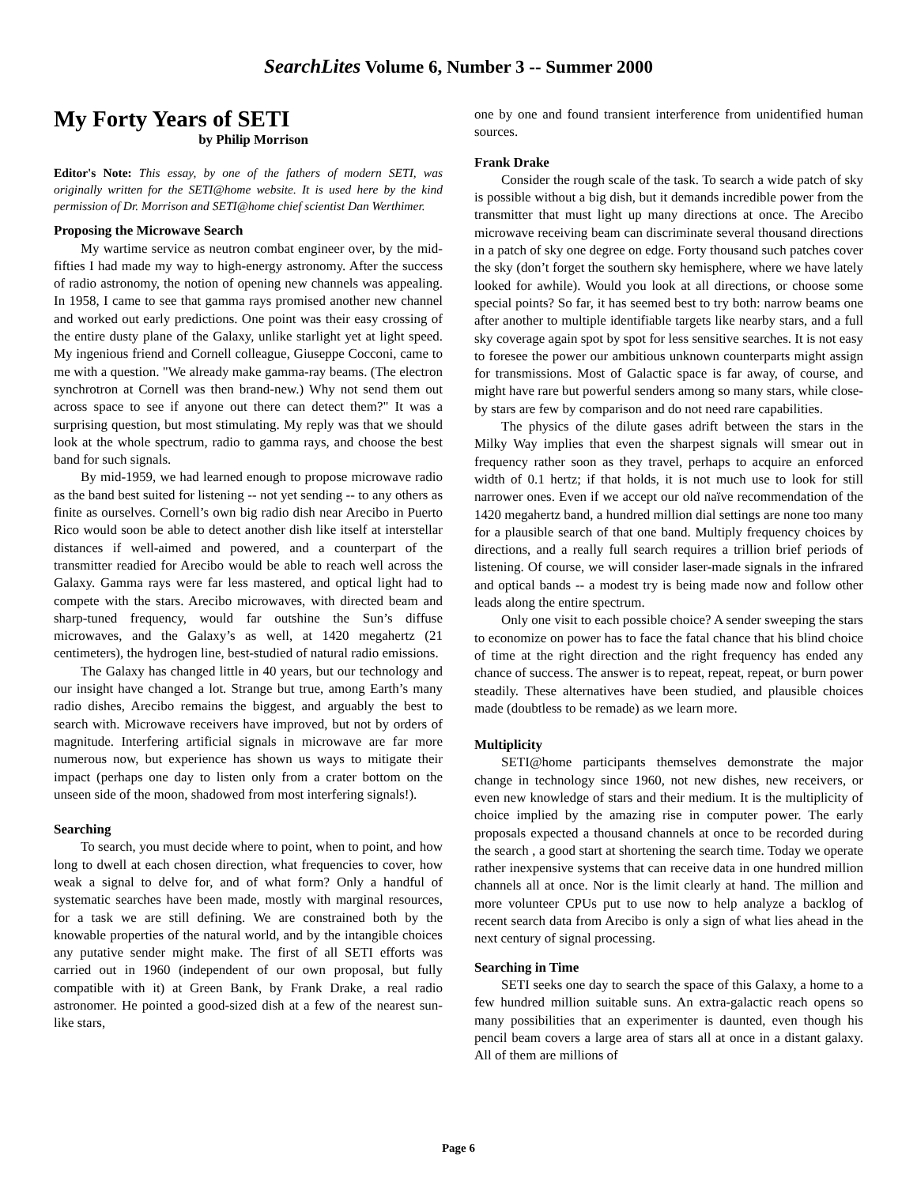SearchLites Volume 6, Number 3 -- Summer 2000
My Forty Years of SETI
by Philip Morrison
Editor's Note: This essay, by one of the fathers of modern SETI, was originally written for the SETI@home website. It is used here by the kind permission of Dr. Morrison and SETI@home chief scientist Dan Werthimer.
Proposing the Microwave Search
My wartime service as neutron combat engineer over, by the mid-fifties I had made my way to high-energy astronomy. After the success of radio astronomy, the notion of opening new channels was appealing. In 1958, I came to see that gamma rays promised another new channel and worked out early predictions. One point was their easy crossing of the entire dusty plane of the Galaxy, unlike starlight yet at light speed. My ingenious friend and Cornell colleague, Giuseppe Cocconi, came to me with a question. "We already make gamma-ray beams. (The electron synchrotron at Cornell was then brand-new.) Why not send them out across space to see if anyone out there can detect them?" It was a surprising question, but most stimulating. My reply was that we should look at the whole spectrum, radio to gamma rays, and choose the best band for such signals.
By mid-1959, we had learned enough to propose microwave radio as the band best suited for listening -- not yet sending -- to any others as finite as ourselves. Cornell’s own big radio dish near Arecibo in Puerto Rico would soon be able to detect another dish like itself at interstellar distances if well-aimed and powered, and a counterpart of the transmitter readied for Arecibo would be able to reach well across the Galaxy. Gamma rays were far less mastered, and optical light had to compete with the stars. Arecibo microwaves, with directed beam and sharp-tuned frequency, would far outshine the Sun’s diffuse microwaves, and the Galaxy’s as well, at 1420 megahertz (21 centimeters), the hydrogen line, best-studied of natural radio emissions.
The Galaxy has changed little in 40 years, but our technology and our insight have changed a lot. Strange but true, among Earth’s many radio dishes, Arecibo remains the biggest, and arguably the best to search with. Microwave receivers have improved, but not by orders of magnitude. Interfering artificial signals in microwave are far more numerous now, but experience has shown us ways to mitigate their impact (perhaps one day to listen only from a crater bottom on the unseen side of the moon, shadowed from most interfering signals!).
Searching
To search, you must decide where to point, when to point, and how long to dwell at each chosen direction, what frequencies to cover, how weak a signal to delve for, and of what form? Only a handful of systematic searches have been made, mostly with marginal resources, for a task we are still defining. We are constrained both by the knowable properties of the natural world, and by the intangible choices any putative sender might make. The first of all SETI efforts was carried out in 1960 (independent of our own proposal, but fully compatible with it) at Green Bank, by Frank Drake, a real radio astronomer. He pointed a good-sized dish at a few of the nearest sun-like stars,
one by one and found transient interference from unidentified human sources.
Frank Drake
Consider the rough scale of the task. To search a wide patch of sky is possible without a big dish, but it demands incredible power from the transmitter that must light up many directions at once. The Arecibo microwave receiving beam can discriminate several thousand directions in a patch of sky one degree on edge. Forty thousand such patches cover the sky (don’t forget the southern sky hemisphere, where we have lately looked for awhile). Would you look at all directions, or choose some special points? So far, it has seemed best to try both: narrow beams one after another to multiple identifiable targets like nearby stars, and a full sky coverage again spot by spot for less sensitive searches. It is not easy to foresee the power our ambitious unknown counterparts might assign for transmissions. Most of Galactic space is far away, of course, and might have rare but powerful senders among so many stars, while close-by stars are few by comparison and do not need rare capabilities.
The physics of the dilute gases adrift between the stars in the Milky Way implies that even the sharpest signals will smear out in frequency rather soon as they travel, perhaps to acquire an enforced width of 0.1 hertz; if that holds, it is not much use to look for still narrower ones. Even if we accept our old naïve recommendation of the 1420 megahertz band, a hundred million dial settings are none too many for a plausible search of that one band. Multiply frequency choices by directions, and a really full search requires a trillion brief periods of listening. Of course, we will consider laser-made signals in the infrared and optical bands -- a modest try is being made now and follow other leads along the entire spectrum.
Only one visit to each possible choice? A sender sweeping the stars to economize on power has to face the fatal chance that his blind choice of time at the right direction and the right frequency has ended any chance of success. The answer is to repeat, repeat, repeat, or burn power steadily. These alternatives have been studied, and plausible choices made (doubtless to be remade) as we learn more.
Multiplicity
SETI@home participants themselves demonstrate the major change in technology since 1960, not new dishes, new receivers, or even new knowledge of stars and their medium. It is the multiplicity of choice implied by the amazing rise in computer power. The early proposals expected a thousand channels at once to be recorded during the search , a good start at shortening the search time. Today we operate rather inexpensive systems that can receive data in one hundred million channels all at once. Nor is the limit clearly at hand. The million and more volunteer CPUs put to use now to help analyze a backlog of recent search data from Arecibo is only a sign of what lies ahead in the next century of signal processing.
Searching in Time
SETI seeks one day to search the space of this Galaxy, a home to a few hundred million suitable suns. An extra-galactic reach opens so many possibilities that an experimenter is daunted, even though his pencil beam covers a large area of stars all at once in a distant galaxy. All of them are millions of
Page 6